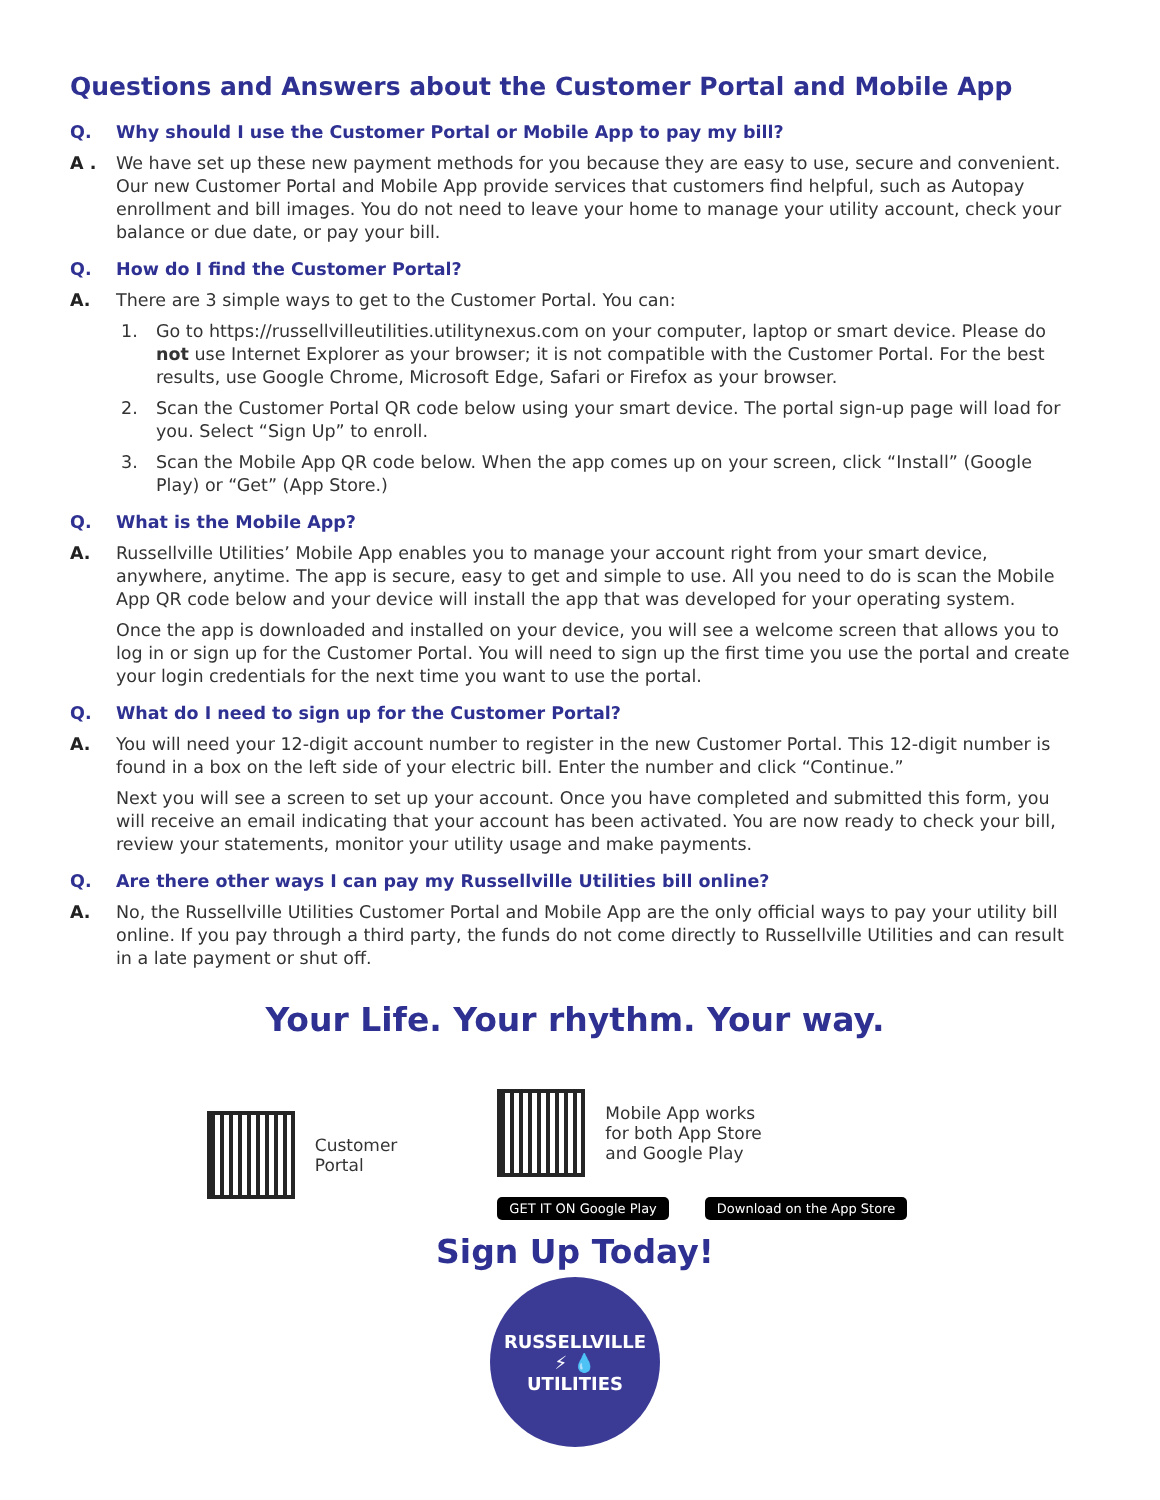Questions and Answers about the Customer Portal and Mobile App
Q. Why should I use the Customer Portal or Mobile App to pay my bill?
A . We have set up these new payment methods for you because they are easy to use, secure and convenient. Our new Customer Portal and Mobile App provide services that customers find helpful, such as Autopay enrollment and bill images. You do not need to leave your home to manage your utility account, check your balance or due date, or pay your bill.
Q. How do I find the Customer Portal?
A. There are 3 simple ways to get to the Customer Portal. You can:
1. Go to https://russellvilleutilities.utilitynexus.com on your computer, laptop or smart device. Please do not use Internet Explorer as your browser; it is not compatible with the Customer Portal. For the best results, use Google Chrome, Microsoft Edge, Safari or Firefox as your browser.
2. Scan the Customer Portal QR code below using your smart device. The portal sign-up page will load for you. Select “Sign Up” to enroll.
3. Scan the Mobile App QR code below. When the app comes up on your screen, click “Install” (Google Play) or “Get” (App Store.)
Q. What is the Mobile App?
A. Russellville Utilities’ Mobile App enables you to manage your account right from your smart device, anywhere, anytime. The app is secure, easy to get and simple to use. All you need to do is scan the Mobile App QR code below and your device will install the app that was developed for your operating system.
Once the app is downloaded and installed on your device, you will see a welcome screen that allows you to log in or sign up for the Customer Portal. You will need to sign up the first time you use the portal and create your login credentials for the next time you want to use the portal.
Q. What do I need to sign up for the Customer Portal?
A. You will need your 12-digit account number to register in the new Customer Portal. This 12-digit number is found in a box on the left side of your electric bill. Enter the number and click “Continue.”
Next you will see a screen to set up your account. Once you have completed and submitted this form, you will receive an email indicating that your account has been activated. You are now ready to check your bill, review your statements, monitor your utility usage and make payments.
Q. Are there other ways I can pay my Russellville Utilities bill online?
A. No, the Russellville Utilities Customer Portal and Mobile App are the only official ways to pay your utility bill online. If you pay through a third party, the funds do not come directly to Russellville Utilities and can result in a late payment or shut off.
Your Life. Your rhythm. Your way.
Customer
Portal
Mobile App works
for both App Store
and Google Play
GET IT ON Google Play Download on the App Store
Sign Up Today!
RUSSELLVILLE
⚡ 💧
UTILITIES